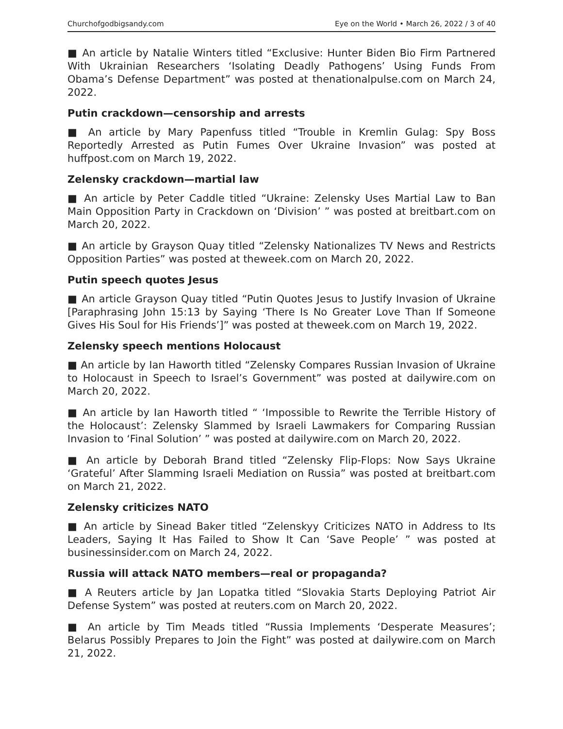Churchofgodbigsandy.com Eye on the World • March 26, 2022 / 3 of 40
■ An article by Natalie Winters titled “Exclusive: Hunter Biden Bio Firm Partnered With Ukrainian Researchers ‘Isolating Deadly Pathogens’ Using Funds From Obama’s Defense Department” was posted at thenationalpulse.com on March 24, 2022.
Putin crackdown—censorship and arrests
■ An article by Mary Papenfuss titled “Trouble in Kremlin Gulag: Spy Boss Reportedly Arrested as Putin Fumes Over Ukraine Invasion” was posted at huffpost.com on March 19, 2022.
Zelensky crackdown—martial law
■ An article by Peter Caddle titled “Ukraine: Zelensky Uses Martial Law to Ban Main Opposition Party in Crackdown on ‘Division’ ” was posted at breitbart.com on March 20, 2022.
■ An article by Grayson Quay titled “Zelensky Nationalizes TV News and Restricts Opposition Parties” was posted at theweek.com on March 20, 2022.
Putin speech quotes Jesus
■ An article Grayson Quay titled “Putin Quotes Jesus to Justify Invasion of Ukraine [Paraphrasing John 15:13 by Saying ‘There Is No Greater Love Than If Someone Gives His Soul for His Friends’]” was posted at theweek.com on March 19, 2022.
Zelensky speech mentions Holocaust
■ An article by Ian Haworth titled “Zelensky Compares Russian Invasion of Ukraine to Holocaust in Speech to Israel’s Government” was posted at dailywire.com on March 20, 2022.
■ An article by Ian Haworth titled “ ‘Impossible to Rewrite the Terrible History of the Holocaust’: Zelensky Slammed by Israeli Lawmakers for Comparing Russian Invasion to ‘Final Solution’ ” was posted at dailywire.com on March 20, 2022.
■ An article by Deborah Brand titled “Zelensky Flip-Flops: Now Says Ukraine ‘Grateful’ After Slamming Israeli Mediation on Russia” was posted at breitbart.com on March 21, 2022.
Zelensky criticizes NATO
■ An article by Sinead Baker titled “Zelenskyy Criticizes NATO in Address to Its Leaders, Saying It Has Failed to Show It Can ‘Save People’ ” was posted at businessinsider.com on March 24, 2022.
Russia will attack NATO members—real or propaganda?
■ A Reuters article by Jan Lopatka titled “Slovakia Starts Deploying Patriot Air Defense System” was posted at reuters.com on March 20, 2022.
■ An article by Tim Meads titled “Russia Implements ‘Desperate Measures’; Belarus Possibly Prepares to Join the Fight” was posted at dailywire.com on March 21, 2022.